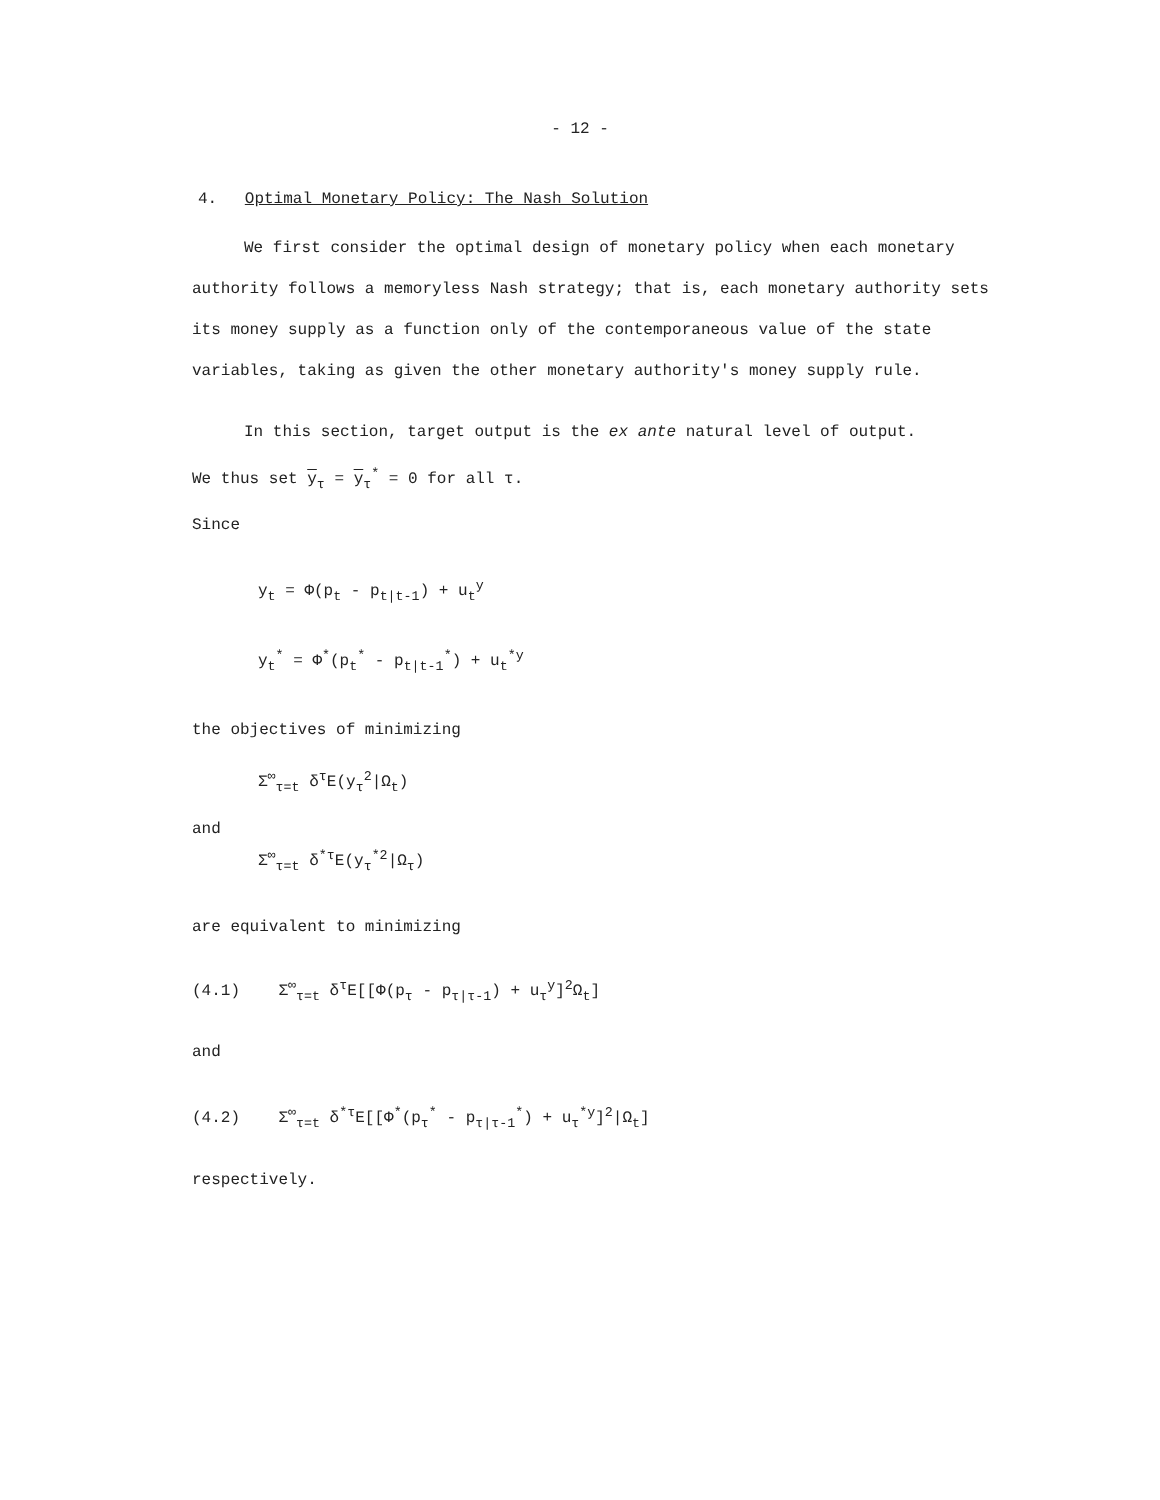- 12 -
4. Optimal Monetary Policy: The Nash Solution
We first consider the optimal design of monetary policy when each monetary authority follows a memoryless Nash strategy; that is, each monetary authority sets its money supply as a function only of the contemporaneous value of the state variables, taking as given the other monetary authority's money supply rule.
In this section, target output is the ex ante natural level of output.
We thus set y<sub>τ</sub> = y<sub>τ</sub><sup>*</sup> = 0 for all τ.
Since
y<sub>t</sub> = Φ(p<sub>t</sub> - p<sub>t|t-1</sub>) + u<sub>t</sub><sup>y</sup>
y<sub>t</sub><sup>*</sup> = Φ<sup>*</sup>(p<sub>t</sub><sup>*</sup> - p<sub>t|t-1</sub><sup>*</sup>) + u<sub>t</sub><sup>*y</sup>
the objectives of minimizing
Σ<sup>∞</sup><sub>τ=t</sub> δ<sup>τ</sup>E(y<sub>τ</sub><sup>2</sup>|Ω<sub>t</sub>)
and
Σ<sup>∞</sup><sub>τ=t</sub> δ<sup>*τ</sup>E(y<sub>τ</sub><sup>*2</sup>|Ω<sub>τ</sub>)
are equivalent to minimizing
(4.1) Σ<sup>∞</sup><sub>τ=t</sub> δ<sup>τ</sup>E[[Φ(p<sub>τ</sub> - p<sub>τ|τ-1</sub>) + u<sub>τ</sub><sup>y</sup>]<sup>2</sup>Ω<sub>t</sub>]
and
(4.2) Σ<sup>∞</sup><sub>τ=t</sub> δ<sup>*τ</sup>E[[Φ<sup>*</sup>(p<sub>τ</sub><sup>*</sup> - p<sub>τ|τ-1</sub><sup>*</sup>) + u<sub>τ</sub><sup>*y</sup>]<sup>2</sup>|Ω<sub>t</sub>]
respectively.